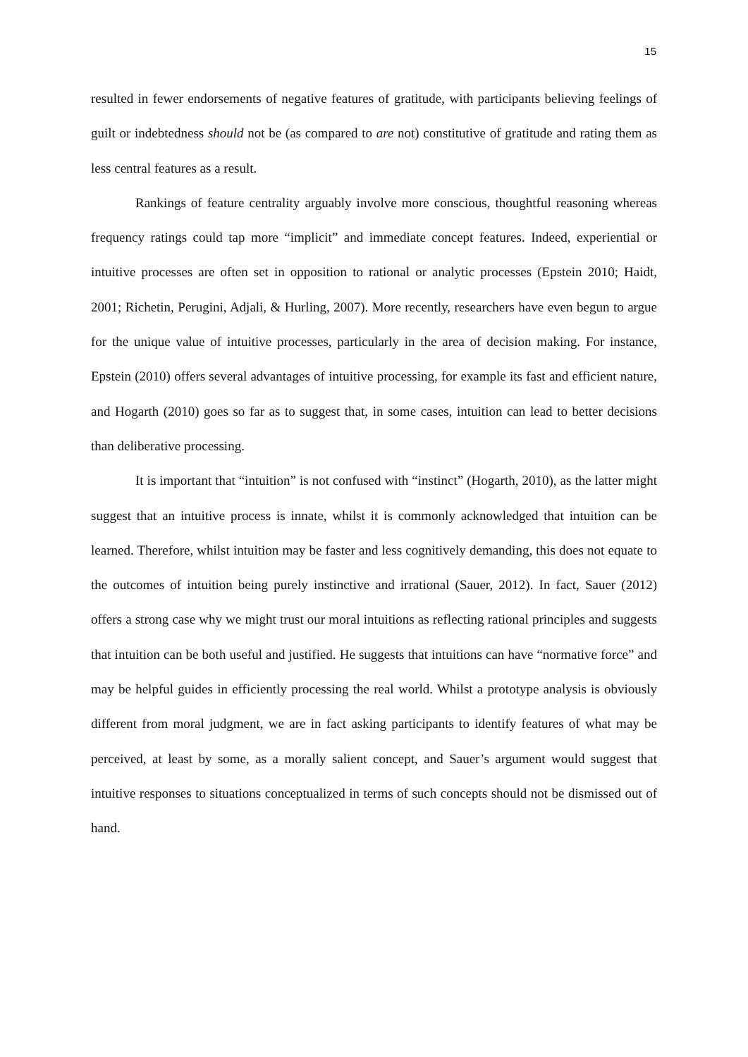15
resulted in fewer endorsements of negative features of gratitude, with participants believing feelings of guilt or indebtedness should not be (as compared to are not) constitutive of gratitude and rating them as less central features as a result.
Rankings of feature centrality arguably involve more conscious, thoughtful reasoning whereas frequency ratings could tap more “implicit” and immediate concept features. Indeed, experiential or intuitive processes are often set in opposition to rational or analytic processes (Epstein 2010; Haidt, 2001; Richetin, Perugini, Adjali, & Hurling, 2007). More recently, researchers have even begun to argue for the unique value of intuitive processes, particularly in the area of decision making. For instance, Epstein (2010) offers several advantages of intuitive processing, for example its fast and efficient nature, and Hogarth (2010) goes so far as to suggest that, in some cases, intuition can lead to better decisions than deliberative processing.
It is important that “intuition” is not confused with “instinct” (Hogarth, 2010), as the latter might suggest that an intuitive process is innate, whilst it is commonly acknowledged that intuition can be learned. Therefore, whilst intuition may be faster and less cognitively demanding, this does not equate to the outcomes of intuition being purely instinctive and irrational (Sauer, 2012). In fact, Sauer (2012) offers a strong case why we might trust our moral intuitions as reflecting rational principles and suggests that intuition can be both useful and justified. He suggests that intuitions can have “normative force” and may be helpful guides in efficiently processing the real world. Whilst a prototype analysis is obviously different from moral judgment, we are in fact asking participants to identify features of what may be perceived, at least by some, as a morally salient concept, and Sauer’s argument would suggest that intuitive responses to situations conceptualized in terms of such concepts should not be dismissed out of hand.